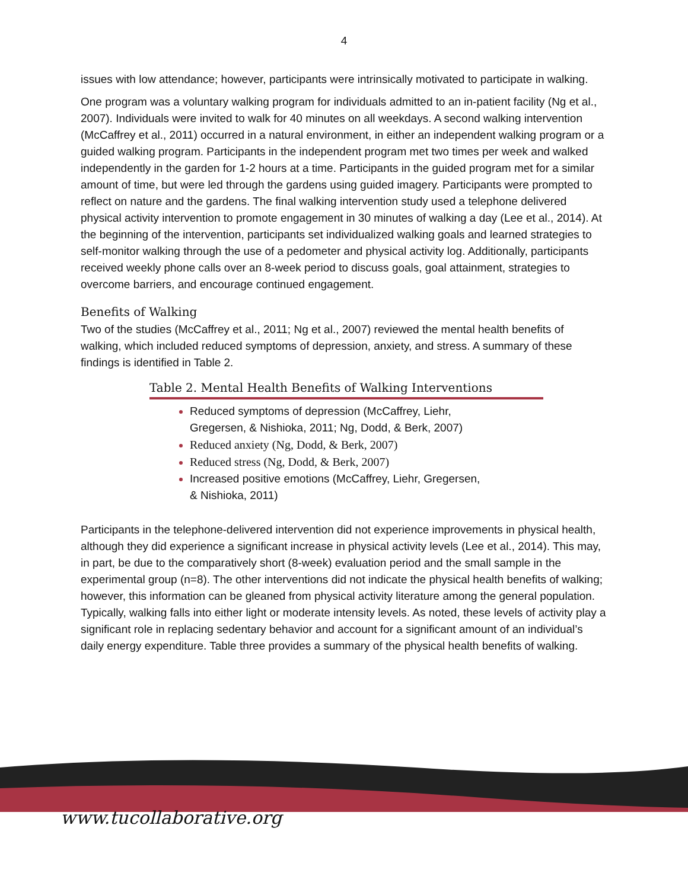4
issues with low attendance; however, participants were intrinsically motivated to participate in walking.
One program was a voluntary walking program for individuals admitted to an in-patient facility (Ng et al., 2007). Individuals were invited to walk for 40 minutes on all weekdays. A second walking intervention (McCaffrey et al., 2011) occurred in a natural environment, in either an independent walking program or a guided walking program. Participants in the independent program met two times per week and walked independently in the garden for 1-2 hours at a time. Participants in the guided program met for a similar amount of time, but were led through the gardens using guided imagery. Participants were prompted to reflect on nature and the gardens. The final walking intervention study used a telephone delivered physical activity intervention to promote engagement in 30 minutes of walking a day (Lee et al., 2014). At the beginning of the intervention, participants set individualized walking goals and learned strategies to self-monitor walking through the use of a pedometer and physical activity log. Additionally, participants received weekly phone calls over an 8-week period to discuss goals, goal attainment, strategies to overcome barriers, and encourage continued engagement.
Benefits of Walking
Two of the studies (McCaffrey et al., 2011; Ng et al., 2007) reviewed the mental health benefits of walking, which included reduced symptoms of depression, anxiety, and stress. A summary of these findings is identified in Table 2.
Table 2. Mental Health Benefits of Walking Interventions
Reduced symptoms of depression (McCaffrey, Liehr, Gregersen, & Nishioka, 2011; Ng, Dodd, & Berk, 2007)
Reduced anxiety (Ng, Dodd, & Berk, 2007)
Reduced stress (Ng, Dodd, & Berk, 2007)
Increased positive emotions (McCaffrey, Liehr, Gregersen, & Nishioka, 2011)
Participants in the telephone-delivered intervention did not experience improvements in physical health, although they did experience a significant increase in physical activity levels (Lee et al., 2014). This may, in part, be due to the comparatively short (8-week) evaluation period and the small sample in the experimental group (n=8). The other interventions did not indicate the physical health benefits of walking; however, this information can be gleaned from physical activity literature among the general population. Typically, walking falls into either light or moderate intensity levels. As noted, these levels of activity play a significant role in replacing sedentary behavior and account for a significant amount of an individual’s daily energy expenditure. Table three provides a summary of the physical health benefits of walking.
www.tucollaborative.org